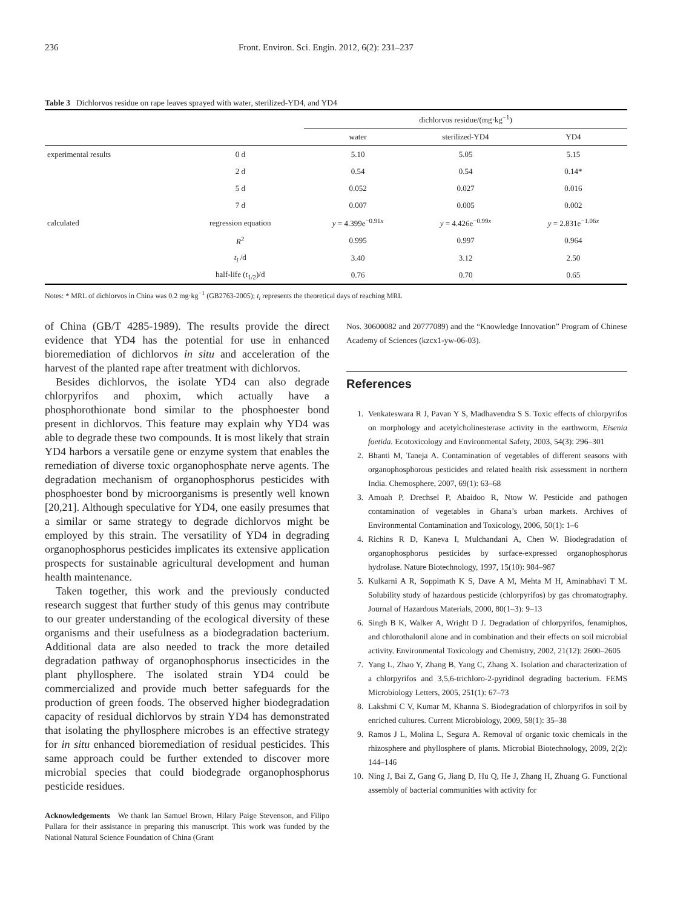236 Front. Environ. Sci. Engin. 2012, 6(2): 231–237
Table 3 Dichlorvos residue on rape leaves sprayed with water, sterilized-YD4, and YD4
| | | dichlorvos residue/(mg·kg<sup>−1</sup>) | | |
| --- | --- | --- | --- | --- |
| | | water | sterilized-YD4 | YD4 |
| experimental results | 0 d | 5.10 | 5.05 | 5.15 |
| | 2 d | 0.54 | 0.54 | 0.14* |
| | 5 d | 0.052 | 0.027 | 0.016 |
| | 7 d | 0.007 | 0.005 | 0.002 |
| calculated | regression equation | y = 4.399e<sup>−0.91x</sup> | y = 4.426e<sup>−0.99x</sup> | y = 2.831e<sup>−1.06x</sup> |
| | R<sup>2</sup> | 0.995 | 0.997 | 0.964 |
| | t<sub>i</sub> /d | 3.40 | 3.12 | 2.50 |
| | half-life ( t<sub>1/2</sub>)/d | 0.76 | 0.70 | 0.65 |
Notes: * MRL of dichlorvos in China was 0.2 mg·kg<sup>−1</sup> (GB2763-2005); t<sub>i</sub> represents the theoretical days of reaching MRL
of China (GB/T 4285-1989). The results provide the direct evidence that YD4 has the potential for use in enhanced bioremediation of dichlorvos in situ and acceleration of the harvest of the planted rape after treatment with dichlorvos.
Besides dichlorvos, the isolate YD4 can also degrade chlorpyrifos and phoxim, which actually have a phosphorothionate bond similar to the phosphoester bond present in dichlorvos. This feature may explain why YD4 was able to degrade these two compounds. It is most likely that strain YD4 harbors a versatile gene or enzyme system that enables the remediation of diverse toxic organophosphate nerve agents. The degradation mechanism of organophosphorus pesticides with phosphoester bond by microorganisms is presently well known [20,21]. Although speculative for YD4, one easily presumes that a similar or same strategy to degrade dichlorvos might be employed by this strain. The versatility of YD4 in degrading organophosphorus pesticides implicates its extensive application prospects for sustainable agricultural development and human health maintenance.
Taken together, this work and the previously conducted research suggest that further study of this genus may contribute to our greater understanding of the ecological diversity of these organisms and their usefulness as a biodegradation bacterium. Additional data are also needed to track the more detailed degradation pathway of organophosphorus insecticides in the plant phyllosphere. The isolated strain YD4 could be commercialized and provide much better safeguards for the production of green foods. The observed higher biodegradation capacity of residual dichlorvos by strain YD4 has demonstrated that isolating the phyllosphere microbes is an effective strategy for in situ enhanced bioremediation of residual pesticides. This same approach could be further extended to discover more microbial species that could biodegrade organophosphorus pesticide residues.
Acknowledgements We thank Ian Samuel Brown, Hilary Paige Stevenson, and Filipo Pullara for their assistance in preparing this manuscript. This work was funded by the National Natural Science Foundation of China (Grant
Nos. 30600082 and 20777089) and the “Knowledge Innovation” Program of Chinese Academy of Sciences (kzcx1-yw-06-03).
References
1. Venkateswara R J, Pavan Y S, Madhavendra S S. Toxic effects of chlorpyrifos on morphology and acetylcholinesterase activity in the earthworm, Eisenia foetida. Ecotoxicology and Environmental Safety, 2003, 54(3): 296–301
2. Bhanti M, Taneja A. Contamination of vegetables of different seasons with organophosphorous pesticides and related health risk assessment in northern India. Chemosphere, 2007, 69(1): 63–68
3. Amoah P, Drechsel P, Abaidoo R, Ntow W. Pesticide and pathogen contamination of vegetables in Ghana’s urban markets. Archives of Environmental Contamination and Toxicology, 2006, 50(1): 1–6
4. Richins R D, Kaneva I, Mulchandani A, Chen W. Biodegradation of organophosphorus pesticides by surface-expressed organophosphorus hydrolase. Nature Biotechnology, 1997, 15(10): 984–987
5. Kulkarni A R, Soppimath K S, Dave A M, Mehta M H, Aminabhavi T M. Solubility study of hazardous pesticide (chlorpyrifos) by gas chromatography. Journal of Hazardous Materials, 2000, 80(1–3): 9–13
6. Singh B K, Walker A, Wright D J. Degradation of chlorpyrifos, fenamiphos, and chlorothalonil alone and in combination and their effects on soil microbial activity. Environmental Toxicology and Chemistry, 2002, 21(12): 2600–2605
7. Yang L, Zhao Y, Zhang B, Yang C, Zhang X. Isolation and characterization of a chlorpyrifos and 3,5,6-trichloro-2-pyridinol degrading bacterium. FEMS Microbiology Letters, 2005, 251(1): 67–73
8. Lakshmi C V, Kumar M, Khanna S. Biodegradation of chlorpyrifos in soil by enriched cultures. Current Microbiology, 2009, 58(1): 35–38
9. Ramos J L, Molina L, Segura A. Removal of organic toxic chemicals in the rhizosphere and phyllosphere of plants. Microbial Biotechnology, 2009, 2(2): 144–146
10. Ning J, Bai Z, Gang G, Jiang D, Hu Q, He J, Zhang H, Zhuang G. Functional assembly of bacterial communities with activity for